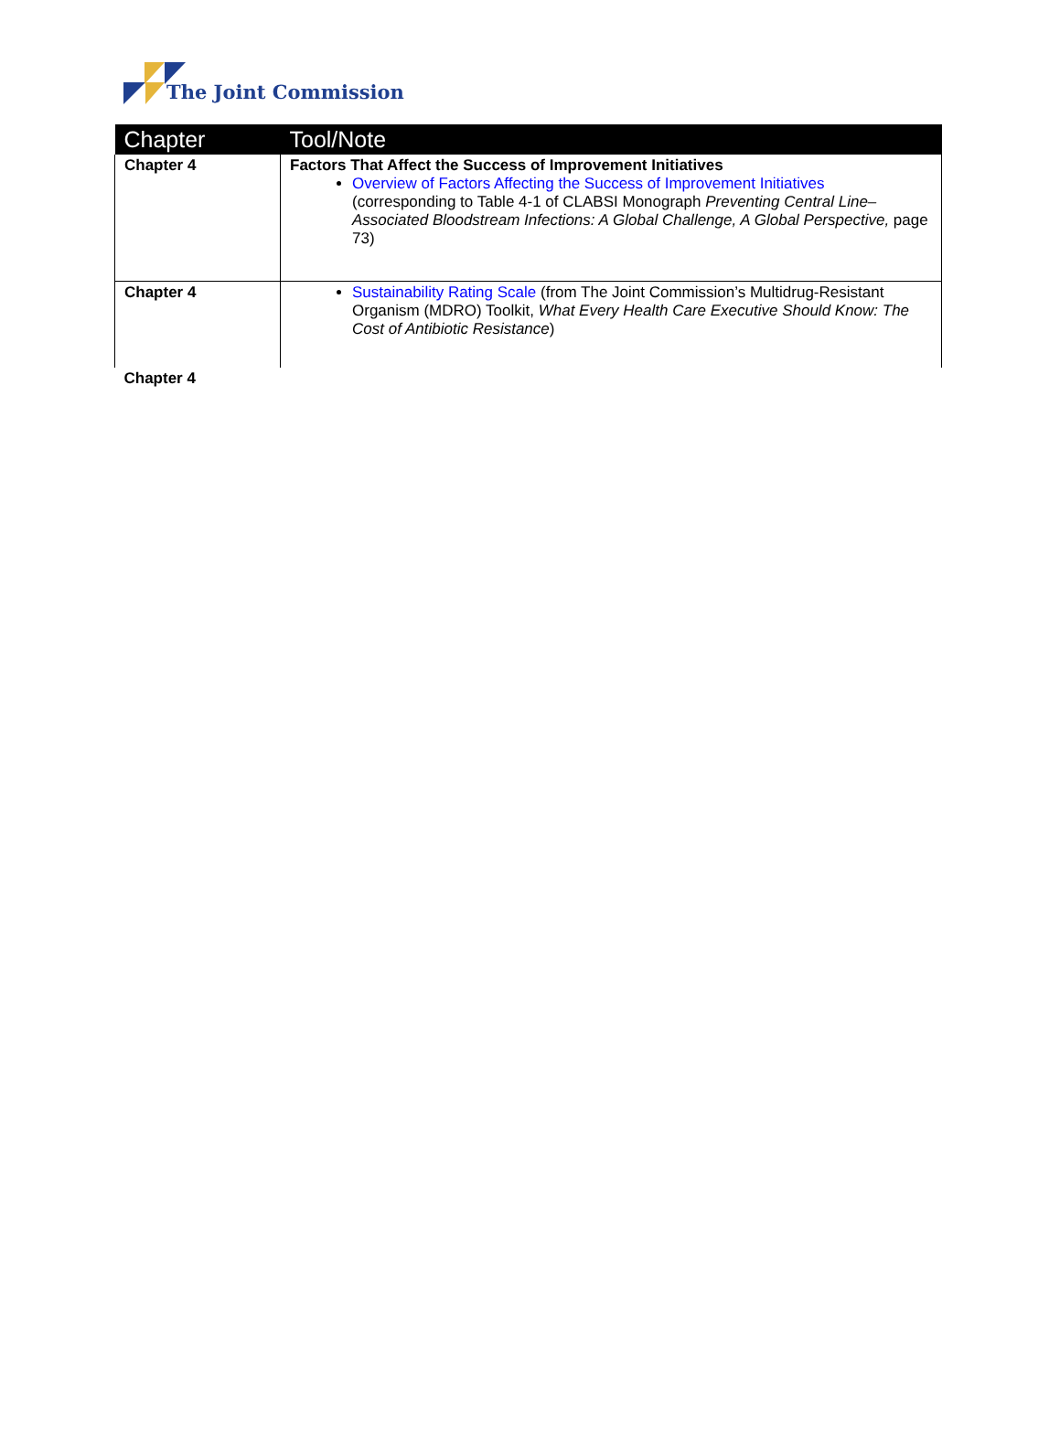The Joint Commission
| Chapter | Tool/Note |
| --- | --- |
| Chapter 4 | Factors That Affect the Success of Improvement Initiatives Overview of Factors Affecting the Success of Improvement Initiatives (corresponding to Table 4-1 of CLABSI Monograph Preventing Central Line–Associated Bloodstream Infections: A Global Challenge, A Global Perspective, page 73) |
| Chapter 4 | Sustainability Rating Scale (from The Joint Commission’s Multidrug-Resistant Organism (MDRO) Toolkit, What Every Health Care Executive Should Know: The Cost of Antibiotic Resistance ) |
| Chapter 4 | |